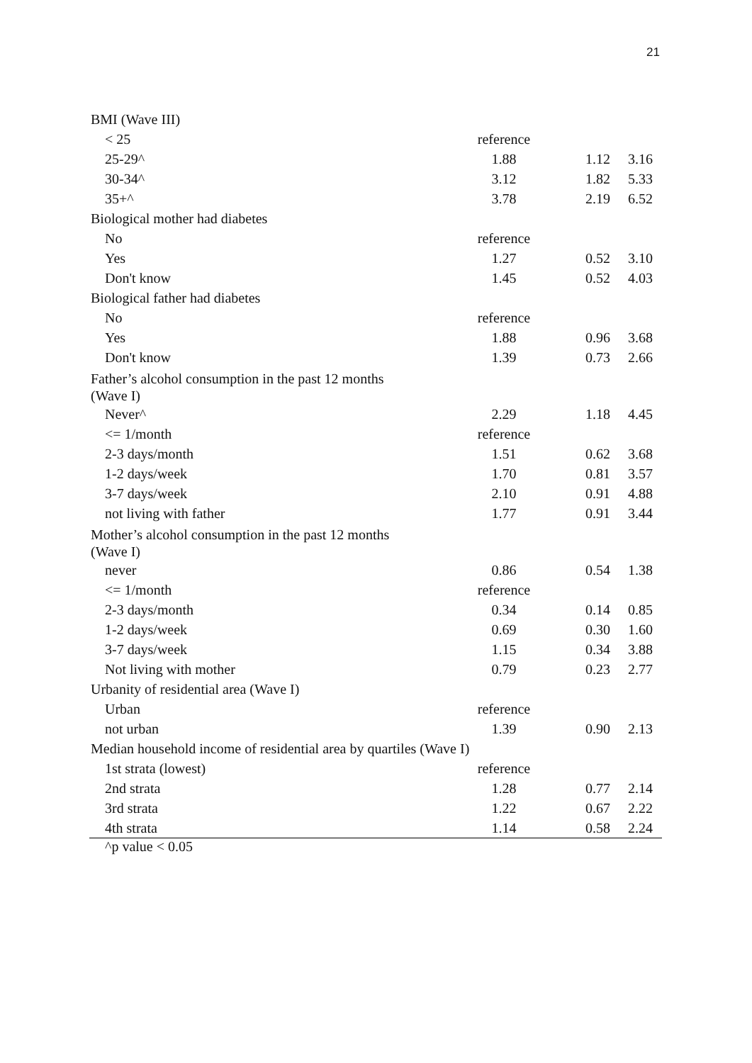21
| BMI (Wave III) | | | |
| < 25 | reference | | |
| 25-29^ | 1.88 | 1.12 | 3.16 |
| 30-34^ | 3.12 | 1.82 | 5.33 |
| 35+^ | 3.78 | 2.19 | 6.52 |
| Biological mother had diabetes | | | |
| No | reference | | |
| Yes | 1.27 | 0.52 | 3.10 |
| Don't know | 1.45 | 0.52 | 4.03 |
| Biological father had diabetes | | | |
| No | reference | | |
| Yes | 1.88 | 0.96 | 3.68 |
| Don't know | 1.39 | 0.73 | 2.66 |
| Father’s alcohol consumption in the past 12 months (Wave I) | | | |
| Never^ | 2.29 | 1.18 | 4.45 |
| <= 1/month | reference | | |
| 2-3 days/month | 1.51 | 0.62 | 3.68 |
| 1-2 days/week | 1.70 | 0.81 | 3.57 |
| 3-7 days/week | 2.10 | 0.91 | 4.88 |
| not living with father | 1.77 | 0.91 | 3.44 |
| Mother’s alcohol consumption in the past 12 months (Wave I) | | | |
| never | 0.86 | 0.54 | 1.38 |
| <= 1/month | reference | | |
| 2-3 days/month | 0.34 | 0.14 | 0.85 |
| 1-2 days/week | 0.69 | 0.30 | 1.60 |
| 3-7 days/week | 1.15 | 0.34 | 3.88 |
| Not living with mother | 0.79 | 0.23 | 2.77 |
| Urbanity of residential area (Wave I) | | | |
| Urban | reference | | |
| not urban | 1.39 | 0.90 | 2.13 |
| Median household income of residential area by quartiles (Wave I) | | | |
| 1st strata (lowest) | reference | | |
| 2nd strata | 1.28 | 0.77 | 2.14 |
| 3rd strata | 1.22 | 0.67 | 2.22 |
| 4th strata | 1.14 | 0.58 | 2.24 |
^p value < 0.05